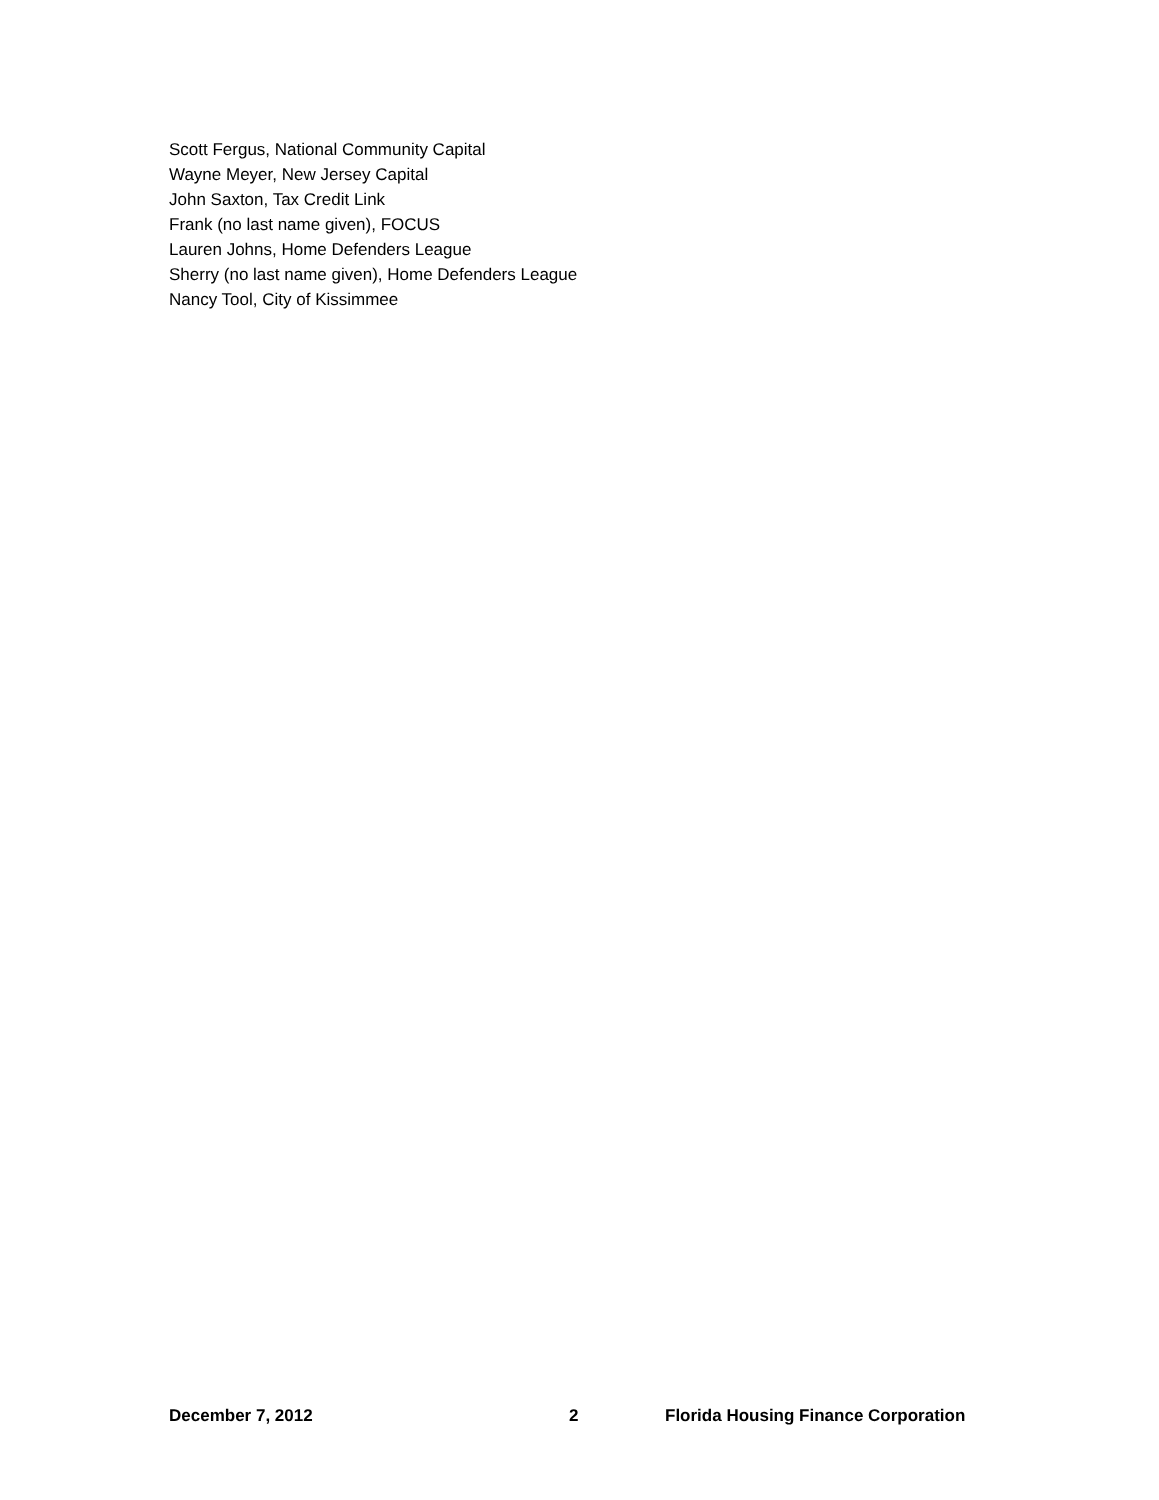Scott Fergus, National Community Capital
Wayne Meyer, New Jersey Capital
John Saxton, Tax Credit Link
Frank (no last name given), FOCUS
Lauren Johns, Home Defenders League
Sherry (no last name given), Home Defenders League
Nancy Tool, City of Kissimmee
December 7, 2012 2 Florida Housing Finance Corporation